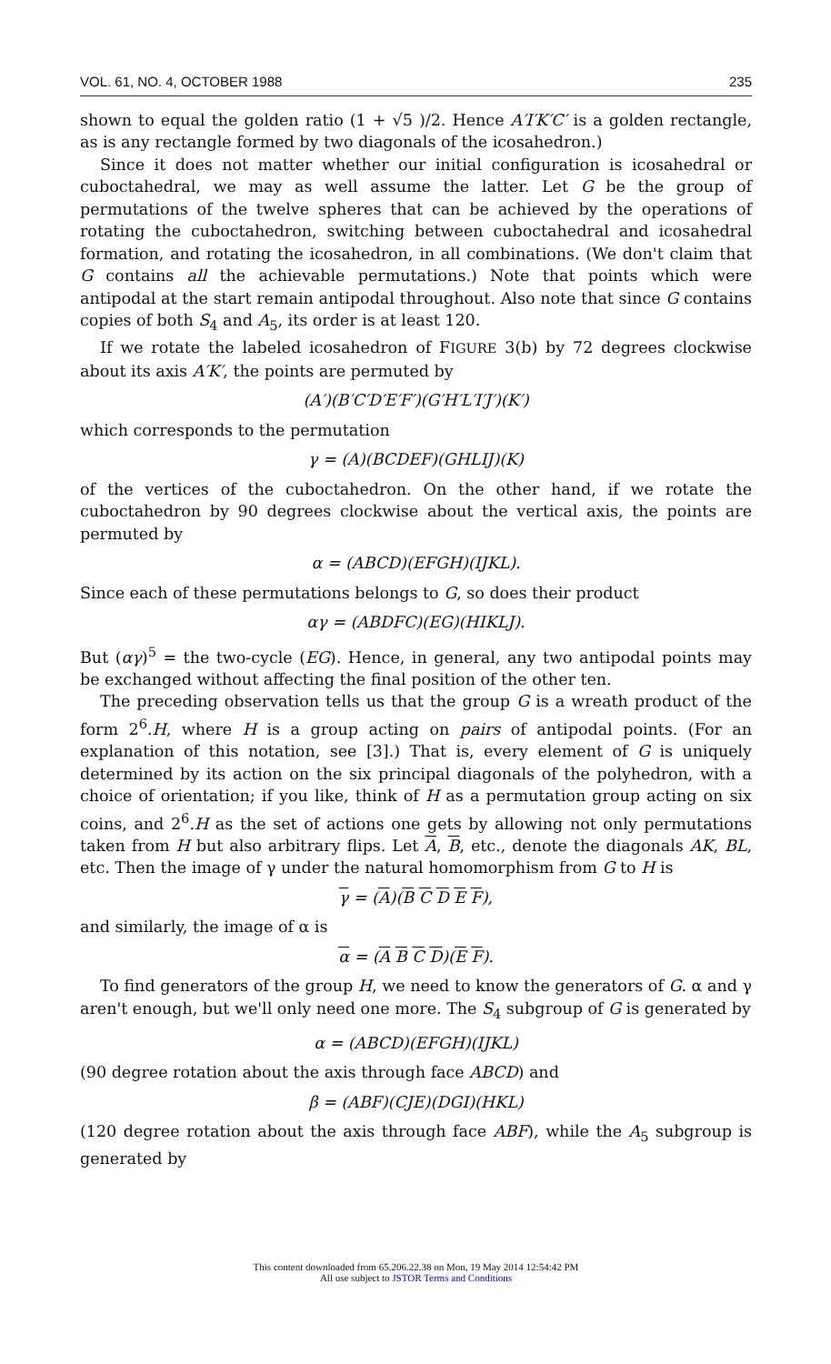VOL. 61, NO. 4, OCTOBER 1988 235
shown to equal the golden ratio (1 + √5 )/2. Hence A′I′K′C′ is a golden rectangle, as is any rectangle formed by two diagonals of the icosahedron.)
Since it does not matter whether our initial configuration is icosahedral or cuboctahedral, we may as well assume the latter. Let G be the group of permutations of the twelve spheres that can be achieved by the operations of rotating the cuboctahedron, switching between cuboctahedral and icosahedral formation, and rotating the icosahedron, in all combinations. (We don't claim that G contains all the achievable permutations.) Note that points which were antipodal at the start remain antipodal throughout. Also note that since G contains copies of both S<sub>4</sub> and A<sub>5</sub>, its order is at least 120.
If we rotate the labeled icosahedron of FIGURE 3(b) by 72 degrees clockwise about its axis A′K′, the points are permuted by
(A′)(B′C′D′E′F′)(G′H′L′I′J′)(K′)
which corresponds to the permutation
γ = (A)(BCDEF)(GHLIJ)(K)
of the vertices of the cuboctahedron. On the other hand, if we rotate the cuboctahedron by 90 degrees clockwise about the vertical axis, the points are permuted by
α = (ABCD)(EFGH)(IJKL).
Since each of these permutations belongs to G, so does their product
αγ = (ABDFC)(EG)(HIKLJ).
But (αγ)<sup>5</sup> = the two-cycle (EG). Hence, in general, any two antipodal points may be exchanged without affecting the final position of the other ten.
The preceding observation tells us that the group G is a wreath product of the form 2<sup>6</sup>.H, where H is a group acting on pairs of antipodal points. (For an explanation of this notation, see [3].) That is, every element of G is uniquely determined by its action on the six principal diagonals of the polyhedron, with a choice of orientation; if you like, think of H as a permutation group acting on six coins, and 2<sup>6</sup>.H as the set of actions one gets by allowing not only permutations taken from H but also arbitrary flips. Let A, B, etc., denote the diagonals AK, BL, etc. Then the image of γ under the natural homomorphism from G to H is
γ = (A)(B C D E F),
and similarly, the image of α is
α = (A B C D)(E F).
To find generators of the group H, we need to know the generators of G. α and γ aren't enough, but we'll only need one more. The S<sub>4</sub> subgroup of G is generated by
α = (ABCD)(EFGH)(IJKL)
(90 degree rotation about the axis through face ABCD) and
β = (ABF)(CJE)(DGI)(HKL)
(120 degree rotation about the axis through face ABF), while the A<sub>5</sub> subgroup is generated by
This content downloaded from 65.206.22.38 on Mon, 19 May 2014 12:54:42 PM
All use subject to JSTOR Terms and Conditions